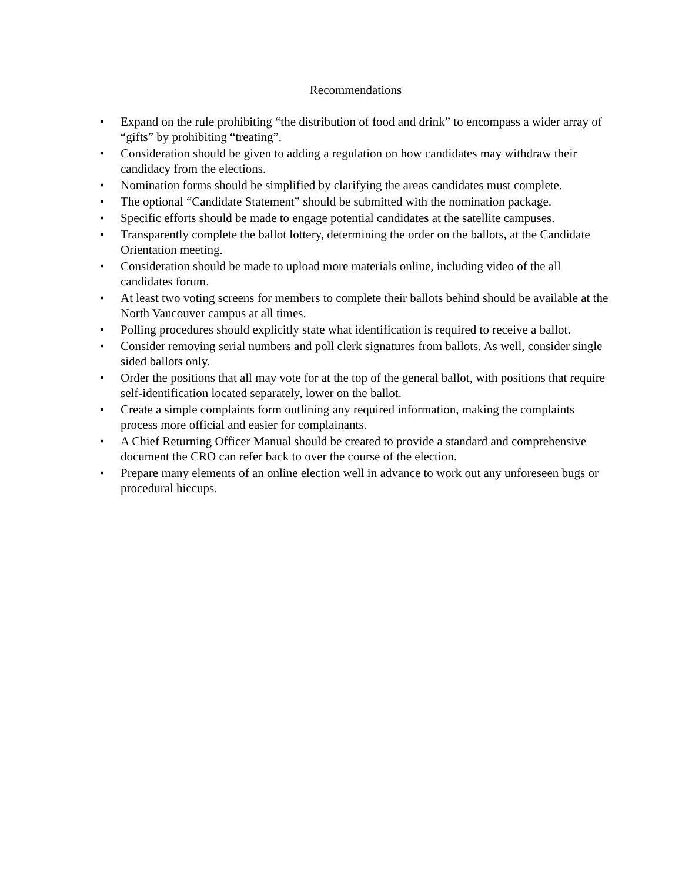Recommendations
• Expand on the rule prohibiting “the distribution of food and drink” to encompass a wider array of “gifts” by prohibiting “treating”.
• Consideration should be given to adding a regulation on how candidates may withdraw their candidacy from the elections.
• Nomination forms should be simplified by clarifying the areas candidates must complete.
• The optional “Candidate Statement” should be submitted with the nomination package.
• Specific efforts should be made to engage potential candidates at the satellite campuses.
• Transparently complete the ballot lottery, determining the order on the ballots, at the Candidate Orientation meeting.
• Consideration should be made to upload more materials online, including video of the all candidates forum.
• At least two voting screens for members to complete their ballots behind should be available at the North Vancouver campus at all times.
• Polling procedures should explicitly state what identification is required to receive a ballot.
• Consider removing serial numbers and poll clerk signatures from ballots. As well, consider single sided ballots only.
• Order the positions that all may vote for at the top of the general ballot, with positions that require self-identification located separately, lower on the ballot.
• Create a simple complaints form outlining any required information, making the complaints process more official and easier for complainants.
• A Chief Returning Officer Manual should be created to provide a standard and comprehensive document the CRO can refer back to over the course of the election.
• Prepare many elements of an online election well in advance to work out any unforeseen bugs or procedural hiccups.